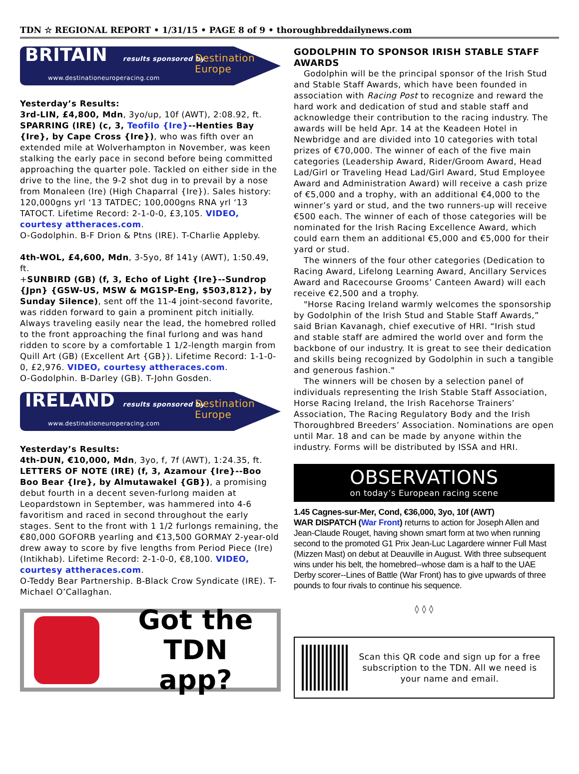TDN ☆ REGIONAL REPORT • 1/31/15 • PAGE 8 of 9 • thoroughbreddailynews.com
BRITAIN results sponsored by Destination Europe
www.destinationeuroperacing.com
Yesterday’s Results:
3rd-LIN, £4,800, Mdn, 3yo/up, 10f (AWT), 2:08.92, ft.
SPARRING (IRE) (c, 3, Teofilo {Ire}--Henties Bay {Ire}, by Cape Cross {Ire}), who was fifth over an extended mile at Wolverhampton in November, was keen stalking the early pace in second before being committed approaching the quarter pole. Tackled on either side in the drive to the line, the 9-2 shot dug in to prevail by a nose from Monaleen (Ire) (High Chaparral {Ire}). Sales history: 120,000gns yrl ‘13 TATDEC; 100,000gns RNA yrl ‘13 TATOCT. Lifetime Record: 2-1-0-0, £3,105. VIDEO, courtesy attheraces.com.
O-Godolphin. B-F Drion & Ptns (IRE). T-Charlie Appleby.
4th-WOL, £4,600, Mdn, 3-5yo, 8f 141y (AWT), 1:50.49, ft.
+SUNBIRD (GB) (f, 3, Echo of Light {Ire}--Sundrop {Jpn} {GSW-US, MSW & MG1SP-Eng, $503,812}, by Sunday Silence), sent off the 11-4 joint-second favorite, was ridden forward to gain a prominent pitch initially. Always traveling easily near the lead, the homebred rolled to the front approaching the final furlong and was hand ridden to score by a comfortable 1 1/2-length margin from Quill Art (GB) (Excellent Art {GB}). Lifetime Record: 1-1-0-0, £2,976. VIDEO, courtesy attheraces.com.
O-Godolphin. B-Darley (GB). T-John Gosden.
IRELAND results sponsored by Destination Europe
www.destinationeuroperacing.com
Yesterday’s Results:
4th-DUN, €10,000, Mdn, 3yo, f, 7f (AWT), 1:24.35, ft.
LETTERS OF NOTE (IRE) (f, 3, Azamour {Ire}--Boo Boo Bear {Ire}, by Almutawakel {GB}), a promising debut fourth in a decent seven-furlong maiden at Leopardstown in September, was hammered into 4-6 favoritism and raced in second throughout the early stages. Sent to the front with 1 1/2 furlongs remaining, the €80,000 GOFORB yearling and €13,500 GORMAY 2-year-old drew away to score by five lengths from Period Piece (Ire) (Intikhab). Lifetime Record: 2-1-0-0, €8,100. VIDEO, courtesy attheraces.com.
O-Teddy Bear Partnership. B-Black Crow Syndicate (IRE). T-Michael O’Callaghan.
Got the
TDN app?
GODOLPHIN TO SPONSOR IRISH STABLE STAFF AWARDS
Godolphin will be the principal sponsor of the Irish Stud and Stable Staff Awards, which have been founded in association with Racing Post to recognize and reward the hard work and dedication of stud and stable staff and acknowledge their contribution to the racing industry. The awards will be held Apr. 14 at the Keadeen Hotel in Newbridge and are divided into 10 categories with total prizes of €70,000. The winner of each of the five main categories (Leadership Award, Rider/Groom Award, Head Lad/Girl or Traveling Head Lad/Girl Award, Stud Employee Award and Administration Award) will receive a cash prize of €5,000 and a trophy, with an additional €4,000 to the winner’s yard or stud, and the two runners-up will receive €500 each. The winner of each of those categories will be nominated for the Irish Racing Excellence Award, which could earn them an additional €5,000 and €5,000 for their yard or stud.
The winners of the four other categories (Dedication to Racing Award, Lifelong Learning Award, Ancillary Services Award and Racecourse Grooms’ Canteen Award) will each receive €2,500 and a trophy.
"Horse Racing Ireland warmly welcomes the sponsorship by Godolphin of the Irish Stud and Stable Staff Awards,” said Brian Kavanagh, chief executive of HRI. “Irish stud and stable staff are admired the world over and form the backbone of our industry. It is great to see their dedication and skills being recognized by Godolphin in such a tangible and generous fashion."
The winners will be chosen by a selection panel of individuals representing the Irish Stable Staff Association, Horse Racing Ireland, the Irish Racehorse Trainers’ Association, The Racing Regulatory Body and the Irish Thoroughbred Breeders’ Association. Nominations are open until Mar. 18 and can be made by anyone within the industry. Forms will be distributed by ISSA and HRI.
OBSERVATIONS
on today’s European racing scene
1.45 Cagnes-sur-Mer, Cond, €36,000, 3yo, 10f (AWT)
WAR DISPATCH (War Front) returns to action for Joseph Allen and Jean-Claude Rouget, having shown smart form at two when running second to the promoted G1 Prix Jean-Luc Lagardere winner Full Mast (Mizzen Mast) on debut at Deauville in August. With three subsequent wins under his belt, the homebred--whose dam is a half to the UAE Derby scorer--Lines of Battle (War Front) has to give upwards of three pounds to four rivals to continue his sequence.
◊ ◊ ◊
Scan this QR code and sign up for a free subscription to the TDN. All we need is your name and email.